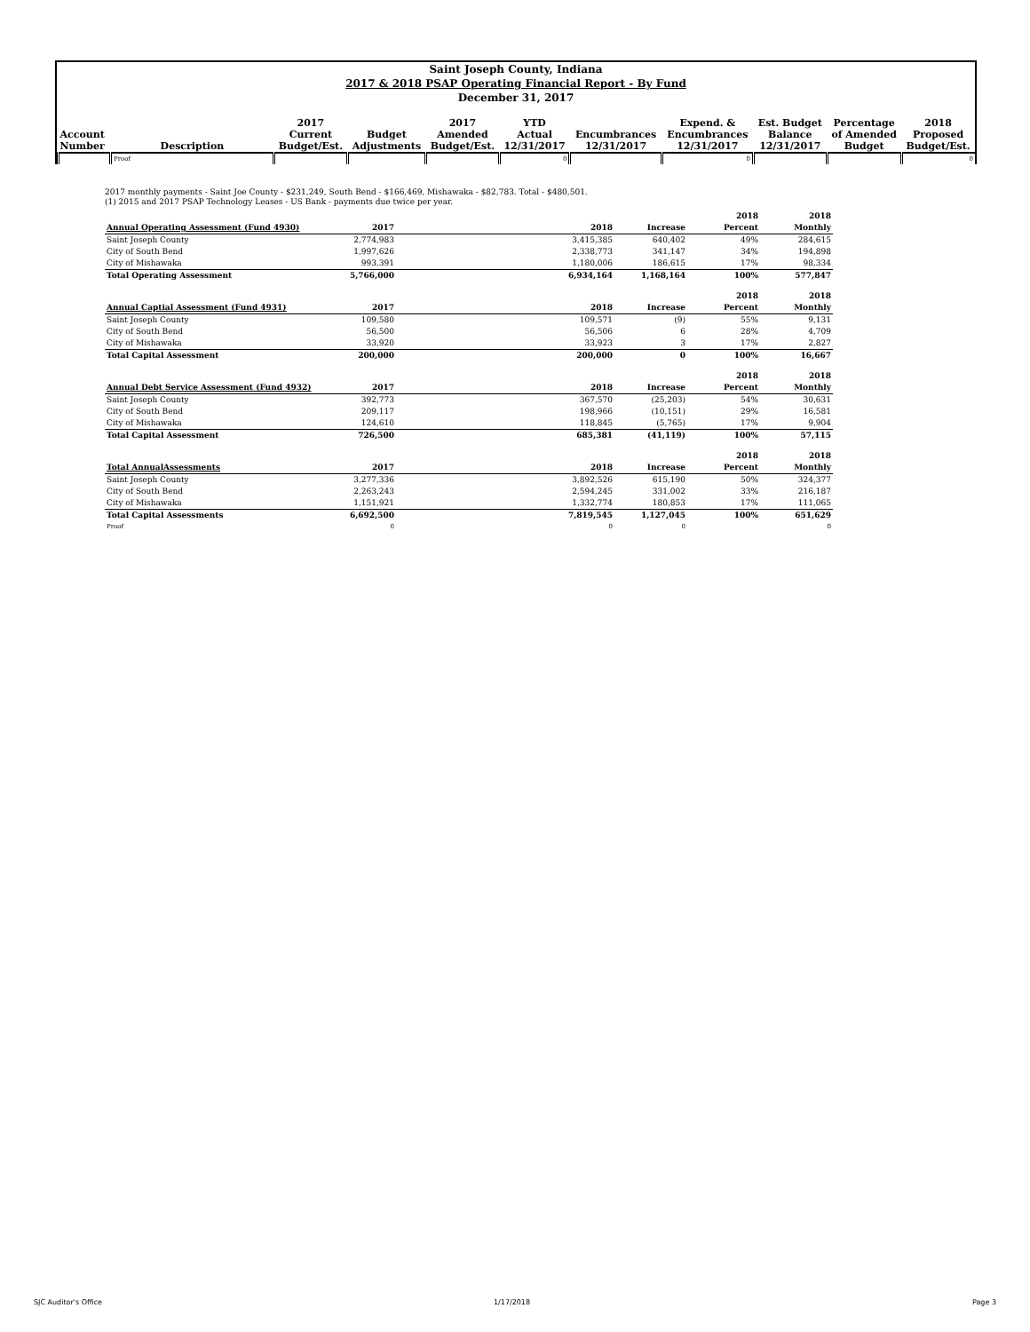Saint Joseph County, Indiana
2017 & 2018 PSAP Operating Financial Report - By Fund
December 31, 2017
| | | 2017 | | 2017 | YTD | | Expend. & | Est. Budget | Percentage | 2018 |
| --- | --- | --- | --- | --- | --- | --- | --- | --- | --- | --- |
| Account | | Current | Budget | Amended | Actual | Encumbrances | Encumbrances | Balance | of Amended | Proposed |
| Number | Description | Budget/Est. | Adjustments | Budget/Est. | 12/31/2017 | 12/31/2017 | 12/31/2017 | 12/31/2017 | Budget | Budget/Est. |
| | Proof | | | | 0 | | 0 | | | 0 |
2017 monthly payments - Saint Joe County - $231,249, South Bend - $166,469, Mishawaka - $82,783. Total - $480,501.
(1) 2015 and 2017 PSAP Technology Leases - US Bank - payments due twice per year.
| | | | | | 2018 | 2018 |
| Annual Operating Assessment (Fund 4930) | 2017 | | 2018 | Increase | Percent | Monthly |
| Saint Joseph County | 2,774,983 | | 3,415,385 | 640,402 | 49% | 284,615 |
| City of South Bend | 1,997,626 | | 2,338,773 | 341,147 | 34% | 194,898 |
| City of Mishawaka | 993,391 | | 1,180,006 | 186,615 | 17% | 98,334 |
| Total Operating Assessment | 5,766,000 | | 6,934,164 | 1,168,164 | 100% | 577,847 |
| | | | | | 2018 | 2018 |
| Annual Captial Assessment (Fund 4931) | 2017 | | 2018 | Increase | Percent | Monthly |
| Saint Joseph County | 109,580 | | 109,571 | (9) | 55% | 9,131 |
| City of South Bend | 56,500 | | 56,506 | 6 | 28% | 4,709 |
| City of Mishawaka | 33,920 | | 33,923 | 3 | 17% | 2,827 |
| Total Capital Assessment | 200,000 | | 200,000 | 0 | 100% | 16,667 |
| | | | | | 2018 | 2018 |
| Annual Debt Service Assessment (Fund 4932) | 2017 | | 2018 | Increase | Percent | Monthly |
| Saint Joseph County | 392,773 | | 367,570 | (25,203) | 54% | 30,631 |
| City of South Bend | 209,117 | | 198,966 | (10,151) | 29% | 16,581 |
| City of Mishawaka | 124,610 | | 118,845 | (5,765) | 17% | 9,904 |
| Total Capital Assessment | 726,500 | | 685,381 | (41,119) | 100% | 57,115 |
| | | | | | 2018 | 2018 |
| Total AnnualAssessments | 2017 | | 2018 | Increase | Percent | Monthly |
| Saint Joseph County | 3,277,336 | | 3,892,526 | 615,190 | 50% | 324,377 |
| City of South Bend | 2,263,243 | | 2,594,245 | 331,002 | 33% | 216,187 |
| City of Mishawaka | 1,151,921 | | 1,332,774 | 180,853 | 17% | 111,065 |
| Total Capital Assessments | 6,692,500 | | 7,819,545 | 1,127,045 | 100% | 651,629 |
| Proof | 0 | | 0 | 0 | | 0 |
SJC Auditor's Office 1/17/2018 Page 3